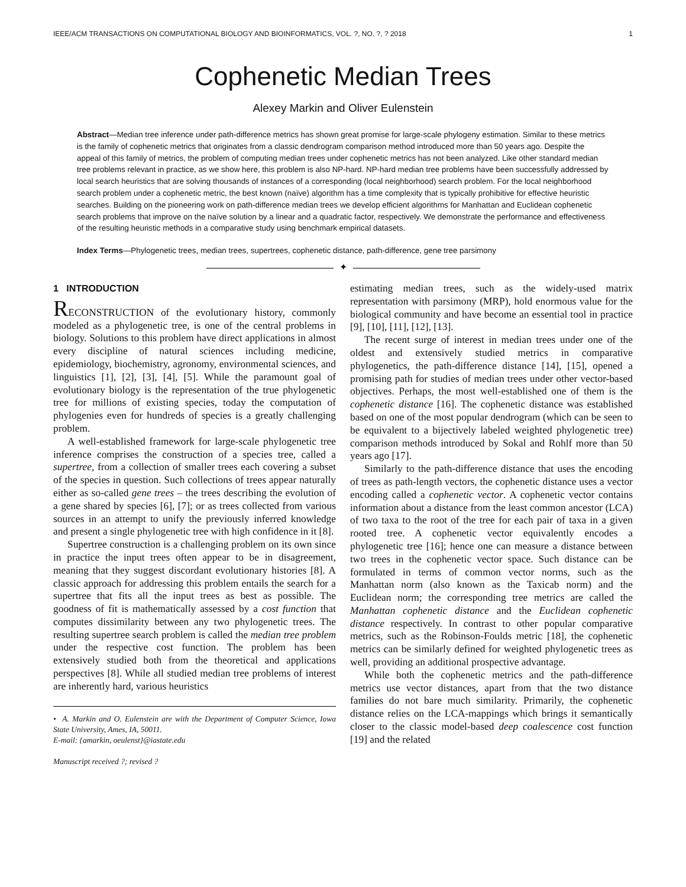IEEE/ACM TRANSACTIONS ON COMPUTATIONAL BIOLOGY AND BIOINFORMATICS, VOL. ?, NO. ?, ? 2018 1
Cophenetic Median Trees
Alexey Markin and Oliver Eulenstein
Abstract—Median tree inference under path-difference metrics has shown great promise for large-scale phylogeny estimation. Similar to these metrics is the family of cophenetic metrics that originates from a classic dendrogram comparison method introduced more than 50 years ago. Despite the appeal of this family of metrics, the problem of computing median trees under cophenetic metrics has not been analyzed. Like other standard median tree problems relevant in practice, as we show here, this problem is also NP-hard. NP-hard median tree problems have been successfully addressed by local search heuristics that are solving thousands of instances of a corresponding (local neighborhood) search problem. For the local neighborhood search problem under a cophenetic metric, the best known (naïve) algorithm has a time complexity that is typically prohibitive for effective heuristic searches. Building on the pioneering work on path-difference median trees we develop efficient algorithms for Manhattan and Euclidean cophenetic search problems that improve on the naïve solution by a linear and a quadratic factor, respectively. We demonstrate the performance and effectiveness of the resulting heuristic methods in a comparative study using benchmark empirical datasets.
Index Terms—Phylogenetic trees, median trees, supertrees, cophenetic distance, path-difference, gene tree parsimony
✦
1 INTRODUCTION
RECONSTRUCTION of the evolutionary history, commonly modeled as a phylogenetic tree, is one of the central problems in biology. Solutions to this problem have direct applications in almost every discipline of natural sciences including medicine, epidemiology, biochemistry, agronomy, environmental sciences, and linguistics [1], [2], [3], [4], [5]. While the paramount goal of evolutionary biology is the representation of the true phylogenetic tree for millions of existing species, today the computation of phylogenies even for hundreds of species is a greatly challenging problem.
A well-established framework for large-scale phylogenetic tree inference comprises the construction of a species tree, called a supertree, from a collection of smaller trees each covering a subset of the species in question. Such collections of trees appear naturally either as so-called gene trees – the trees describing the evolution of a gene shared by species [6], [7]; or as trees collected from various sources in an attempt to unify the previously inferred knowledge and present a single phylogenetic tree with high confidence in it [8].
Supertree construction is a challenging problem on its own since in practice the input trees often appear to be in disagreement, meaning that they suggest discordant evolutionary histories [8]. A classic approach for addressing this problem entails the search for a supertree that fits all the input trees as best as possible. The goodness of fit is mathematically assessed by a cost function that computes dissimilarity between any two phylogenetic trees. The resulting supertree search problem is called the median tree problem under the respective cost function. The problem has been extensively studied both from the theoretical and applications perspectives [8]. While all studied median tree problems of interest are inherently hard, various heuristics
• A. Markin and O. Eulenstein are with the Department of Computer Science, Iowa State University, Ames, IA, 50011.
E-mail: {amarkin, oeulenst}@iastate.edu
Manuscript received ?; revised ?
estimating median trees, such as the widely-used matrix representation with parsimony (MRP), hold enormous value for the biological community and have become an essential tool in practice [9], [10], [11], [12], [13].
The recent surge of interest in median trees under one of the oldest and extensively studied metrics in comparative phylogenetics, the path-difference distance [14], [15], opened a promising path for studies of median trees under other vector-based objectives. Perhaps, the most well-established one of them is the cophenetic distance [16]. The cophenetic distance was established based on one of the most popular dendrogram (which can be seen to be equivalent to a bijectively labeled weighted phylogenetic tree) comparison methods introduced by Sokal and Rohlf more than 50 years ago [17].
Similarly to the path-difference distance that uses the encoding of trees as path-length vectors, the cophenetic distance uses a vector encoding called a cophenetic vector. A cophenetic vector contains information about a distance from the least common ancestor (LCA) of two taxa to the root of the tree for each pair of taxa in a given rooted tree. A cophenetic vector equivalently encodes a phylogenetic tree [16]; hence one can measure a distance between two trees in the cophenetic vector space. Such distance can be formulated in terms of common vector norms, such as the Manhattan norm (also known as the Taxicab norm) and the Euclidean norm; the corresponding tree metrics are called the Manhattan cophenetic distance and the Euclidean cophenetic distance respectively. In contrast to other popular comparative metrics, such as the Robinson-Foulds metric [18], the cophenetic metrics can be similarly defined for weighted phylogenetic trees as well, providing an additional prospective advantage.
While both the cophenetic metrics and the path-difference metrics use vector distances, apart from that the two distance families do not bare much similarity. Primarily, the cophenetic distance relies on the LCA-mappings which brings it semantically closer to the classic model-based deep coalescence cost function [19] and the related